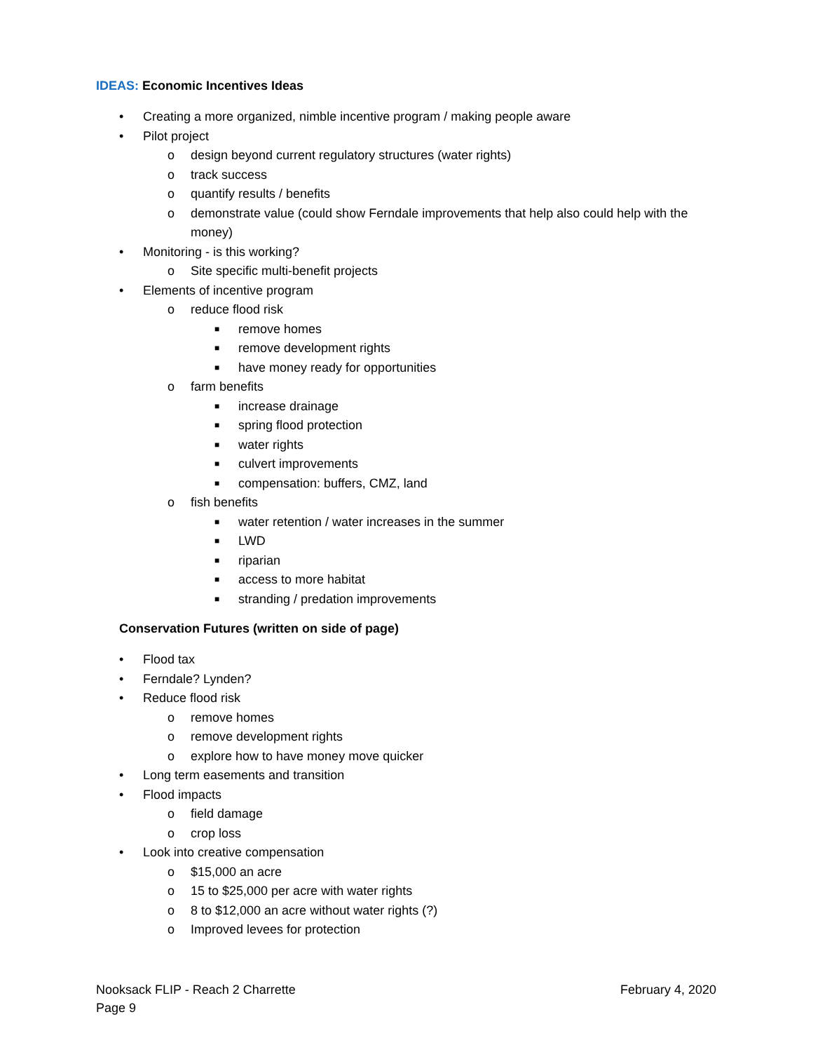IDEAS: Economic Incentives Ideas
• Creating a more organized, nimble incentive program / making people aware
• Pilot project
o design beyond current regulatory structures (water rights)
o track success
o quantify results / benefits
o demonstrate value (could show Ferndale improvements that help also could help with the money)
• Monitoring - is this working?
o Site specific multi-benefit projects
• Elements of incentive program
o reduce flood risk
■ remove homes
■ remove development rights
■ have money ready for opportunities
o farm benefits
■ increase drainage
■ spring flood protection
■ water rights
■ culvert improvements
■ compensation: buffers, CMZ, land
o fish benefits
■ water retention / water increases in the summer
■ LWD
■ riparian
■ access to more habitat
■ stranding / predation improvements
Conservation Futures (written on side of page)
• Flood tax
• Ferndale? Lynden?
• Reduce flood risk
o remove homes
o remove development rights
o explore how to have money move quicker
• Long term easements and transition
• Flood impacts
o field damage
o crop loss
• Look into creative compensation
o $15,000 an acre
o 15 to $25,000 per acre with water rights
o 8 to $12,000 an acre without water rights (?)
o Improved levees for protection
February 4, 2020 Nooksack FLIP - Reach 2 Charrette
Page 9